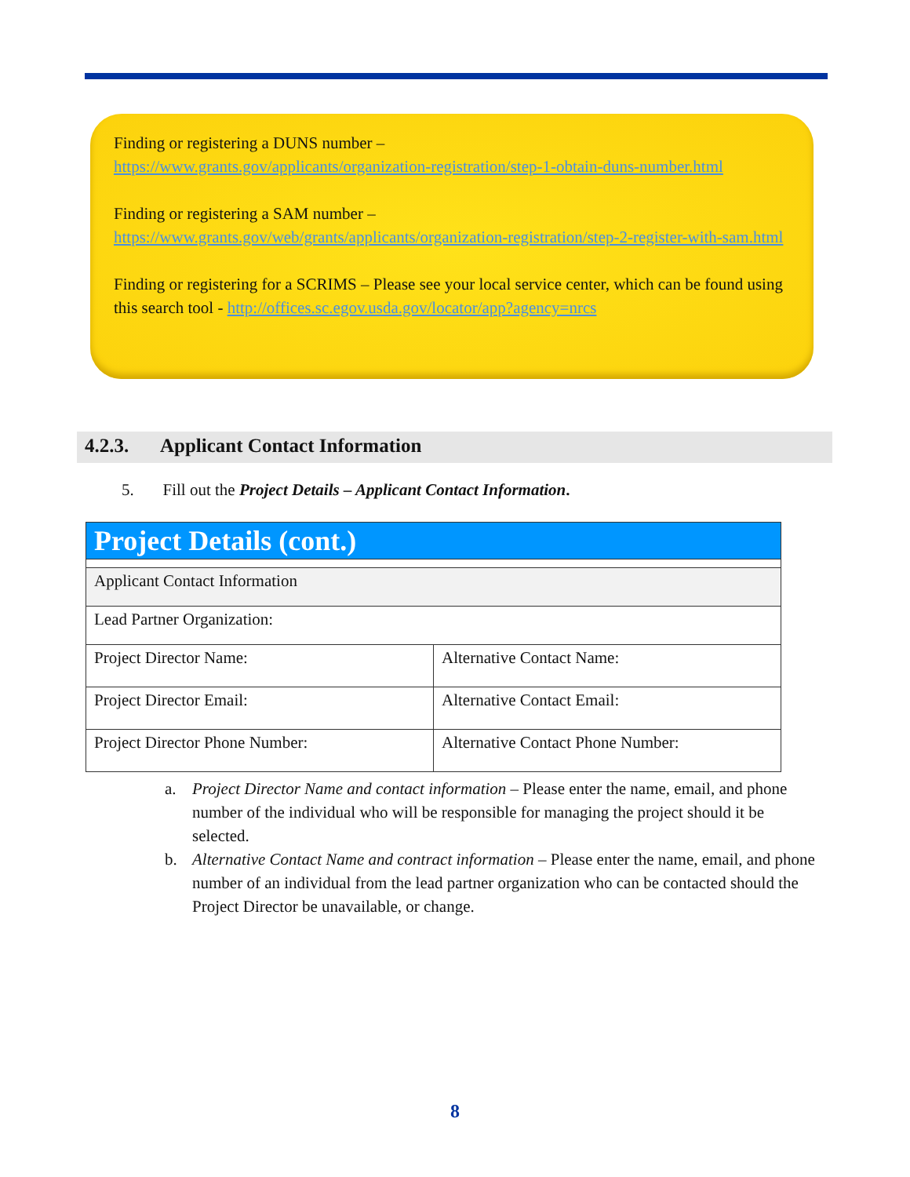Finding or registering a DUNS number –
https://www.grants.gov/applicants/organization-registration/step-1-obtain-duns-number.html
Finding or registering a SAM number –
https://www.grants.gov/web/grants/applicants/organization-registration/step-2-register-with-sam.html
Finding or registering for a SCRIMS – Please see your local service center, which can be found using this search tool - http://offices.sc.egov.usda.gov/locator/app?agency=nrcs
4.2.3. Applicant Contact Information
5. Fill out the Project Details – Applicant Contact Information.
| Project Details (cont.) | |
| --- | --- |
| Applicant Contact Information | |
| Lead Partner Organization: | |
| Project Director Name: | Alternative Contact Name: |
| Project Director Email: | Alternative Contact Email: |
| Project Director Phone Number: | Alternative Contact Phone Number: |
a. Project Director Name and contact information – Please enter the name, email, and phone number of the individual who will be responsible for managing the project should it be selected.
b. Alternative Contact Name and contract information – Please enter the name, email, and phone number of an individual from the lead partner organization who can be contacted should the Project Director be unavailable, or change.
8